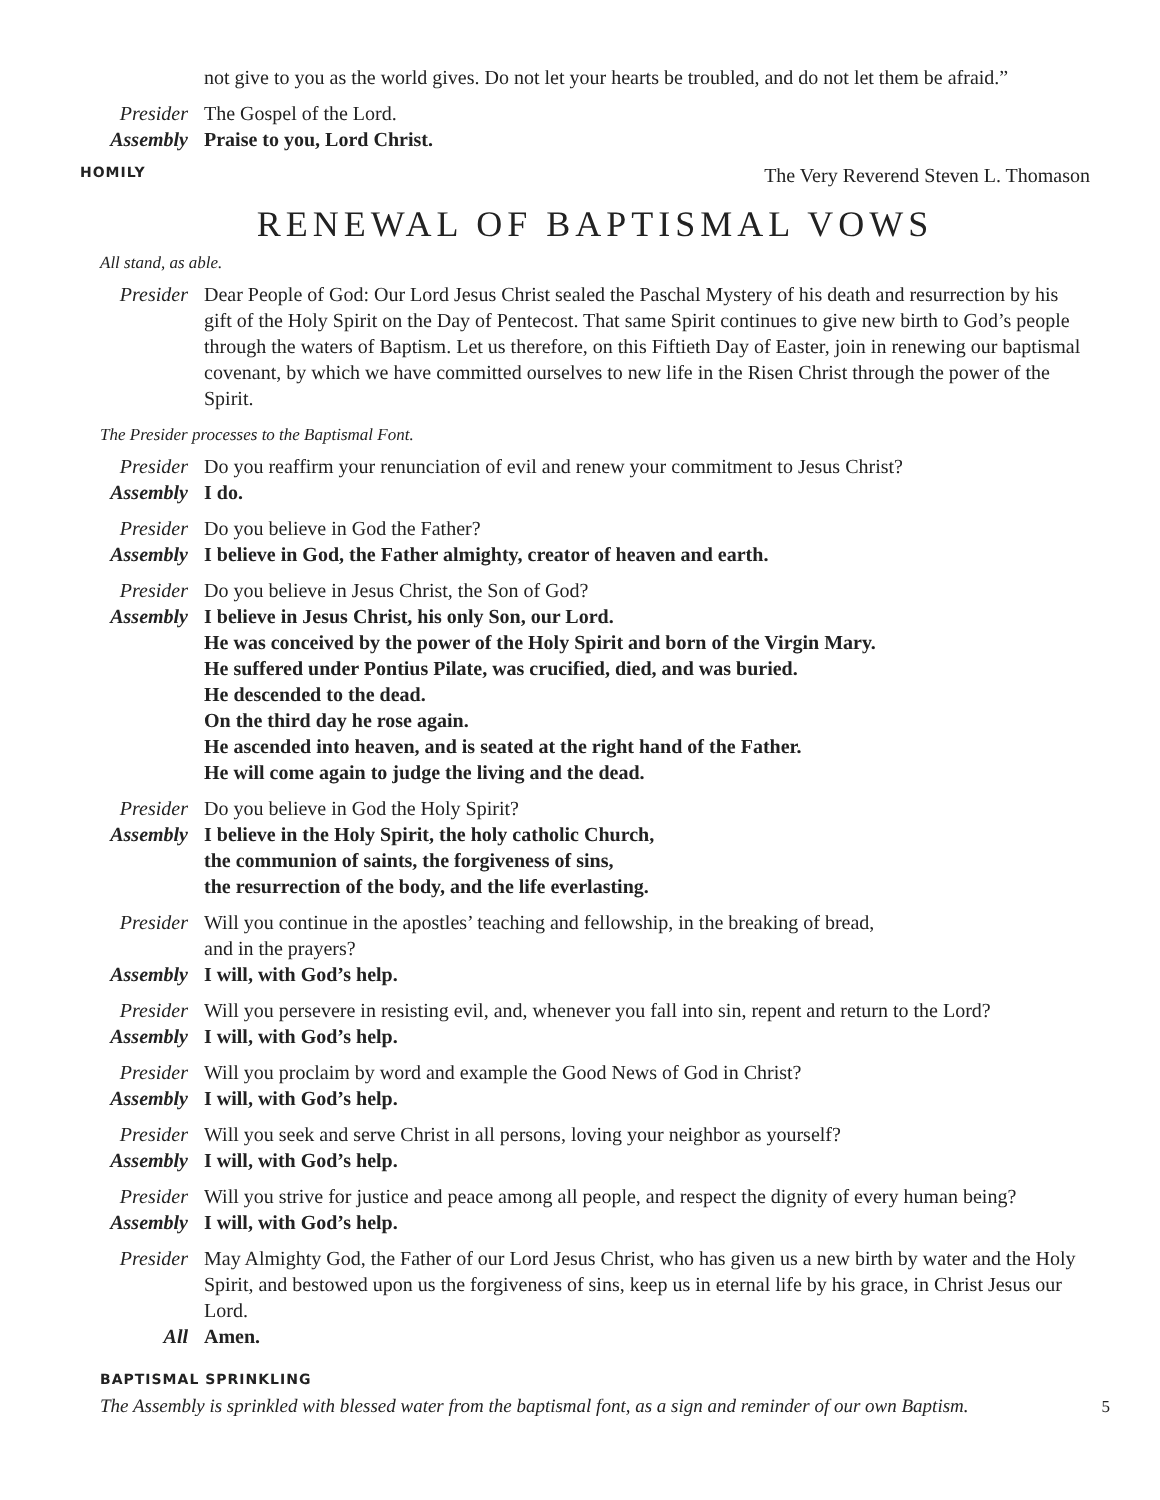not give to you as the world gives. Do not let your hearts be troubled, and do not let them be afraid.”
Presider
The Gospel of the Lord.
Assembly
Praise to you, Lord Christ.
HOMILY The Very Reverend Steven L. Thomason
RENEWAL OF BAPTISMAL VOWS
All stand, as able.
Presider
Dear People of God: Our Lord Jesus Christ sealed the Paschal Mystery of his death and resurrection by his gift of the Holy Spirit on the Day of Pentecost. That same Spirit continues to give new birth to God’s people through the waters of Baptism. Let us therefore, on this Fiftieth Day of Easter, join in renewing our baptismal covenant, by which we have committed ourselves to new life in the Risen Christ through the power of the Spirit.
The Presider processes to the Baptismal Font.
Presider
Do you reaffirm your renunciation of evil and renew your commitment to Jesus Christ?
Assembly
I do.
Presider
Do you believe in God the Father?
Assembly
I believe in God, the Father almighty, creator of heaven and earth.
Presider
Do you believe in Jesus Christ, the Son of God?
Assembly
I believe in Jesus Christ, his only Son, our Lord.
He was conceived by the power of the Holy Spirit and born of the Virgin Mary.
He suffered under Pontius Pilate, was crucified, died, and was buried.
He descended to the dead.
On the third day he rose again.
He ascended into heaven, and is seated at the right hand of the Father.
He will come again to judge the living and the dead.
Presider
Do you believe in God the Holy Spirit?
Assembly
I believe in the Holy Spirit, the holy catholic Church,
the communion of saints, the forgiveness of sins,
the resurrection of the body, and the life everlasting.
Presider
Will you continue in the apostles’ teaching and fellowship, in the breaking of bread,
and in the prayers?
Assembly
I will, with God’s help.
Presider
Will you persevere in resisting evil, and, whenever you fall into sin, repent and return to the Lord?
Assembly
I will, with God’s help.
Presider
Will you proclaim by word and example the Good News of God in Christ?
Assembly
I will, with God’s help.
Presider
Will you seek and serve Christ in all persons, loving your neighbor as yourself?
Assembly
I will, with God’s help.
Presider
Will you strive for justice and peace among all people, and respect the dignity of every human being?
Assembly
I will, with God’s help.
Presider
May Almighty God, the Father of our Lord Jesus Christ, who has given us a new birth by water and the Holy Spirit, and bestowed upon us the forgiveness of sins, keep us in eternal life by his grace, in Christ Jesus our Lord.
All Amen.
BAPTISMAL SPRINKLING
The Assembly is sprinkled with blessed water from the baptismal font, as a sign and reminder of our own Baptism.
5